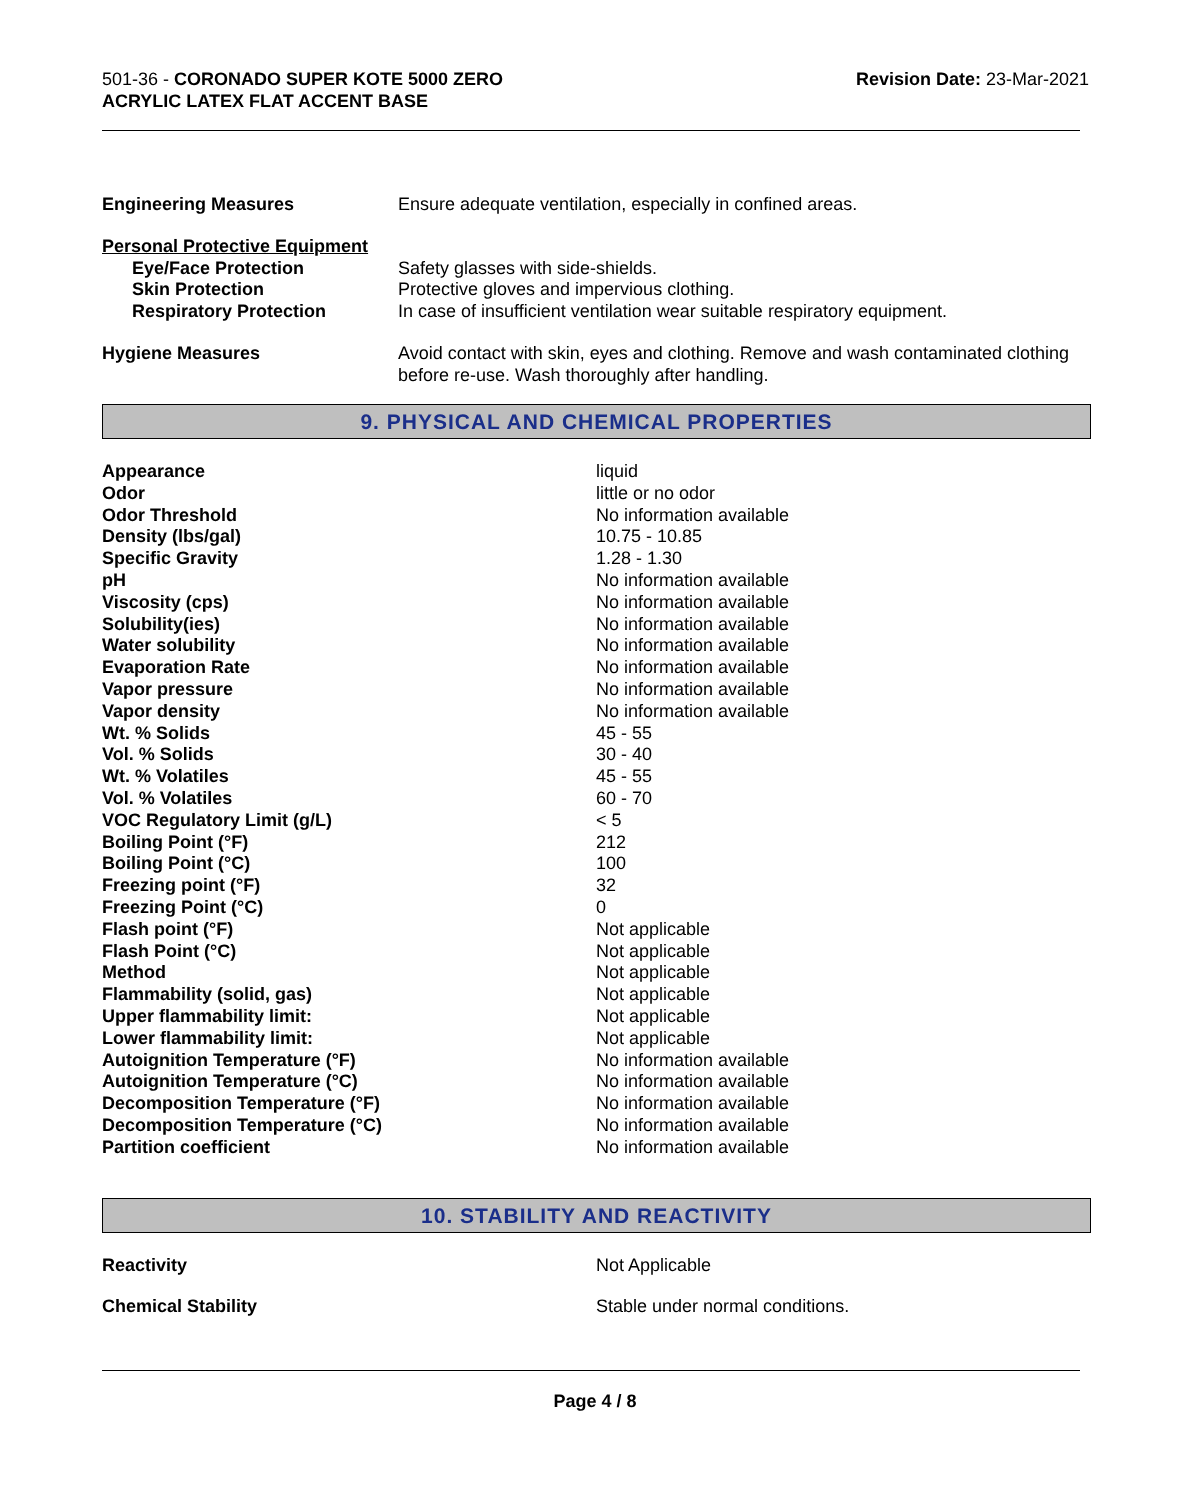501-36 - CORONADO SUPER KOTE 5000 ZERO
ACRYLIC LATEX FLAT ACCENT BASE
Revision Date: 23-Mar-2021
| Engineering Measures | Ensure adequate ventilation, especially in confined areas. |
| Personal Protective Equipment | |
| Eye/Face Protection | Safety glasses with side-shields. |
| Skin Protection | Protective gloves and impervious clothing. |
| Respiratory Protection | In case of insufficient ventilation wear suitable respiratory equipment. |
| Hygiene Measures | Avoid contact with skin, eyes and clothing. Remove and wash contaminated clothing before re-use. Wash thoroughly after handling. |
9. PHYSICAL AND CHEMICAL PROPERTIES
| Appearance | liquid |
| Odor | little or no odor |
| Odor Threshold | No information available |
| Density (lbs/gal) | 10.75 - 10.85 |
| Specific Gravity | 1.28 - 1.30 |
| pH | No information available |
| Viscosity (cps) | No information available |
| Solubility(ies) | No information available |
| Water solubility | No information available |
| Evaporation Rate | No information available |
| Vapor pressure | No information available |
| Vapor density | No information available |
| Wt. % Solids | 45 - 55 |
| Vol. % Solids | 30 - 40 |
| Wt. % Volatiles | 45 - 55 |
| Vol. % Volatiles | 60 - 70 |
| VOC Regulatory Limit (g/L) | < 5 |
| Boiling Point (°F) | 212 |
| Boiling Point (°C) | 100 |
| Freezing point (°F) | 32 |
| Freezing Point (°C) | 0 |
| Flash point (°F) | Not applicable |
| Flash Point (°C) | Not applicable |
| Method | Not applicable |
| Flammability (solid, gas) | Not applicable |
| Upper flammability limit: | Not applicable |
| Lower flammability limit: | Not applicable |
| Autoignition Temperature (°F) | No information available |
| Autoignition Temperature (°C) | No information available |
| Decomposition Temperature (°F) | No information available |
| Decomposition Temperature (°C) | No information available |
| Partition coefficient | No information available |
10. STABILITY AND REACTIVITY
| Reactivity | Not Applicable |
| Chemical Stability | Stable under normal conditions. |
Page 4 / 8